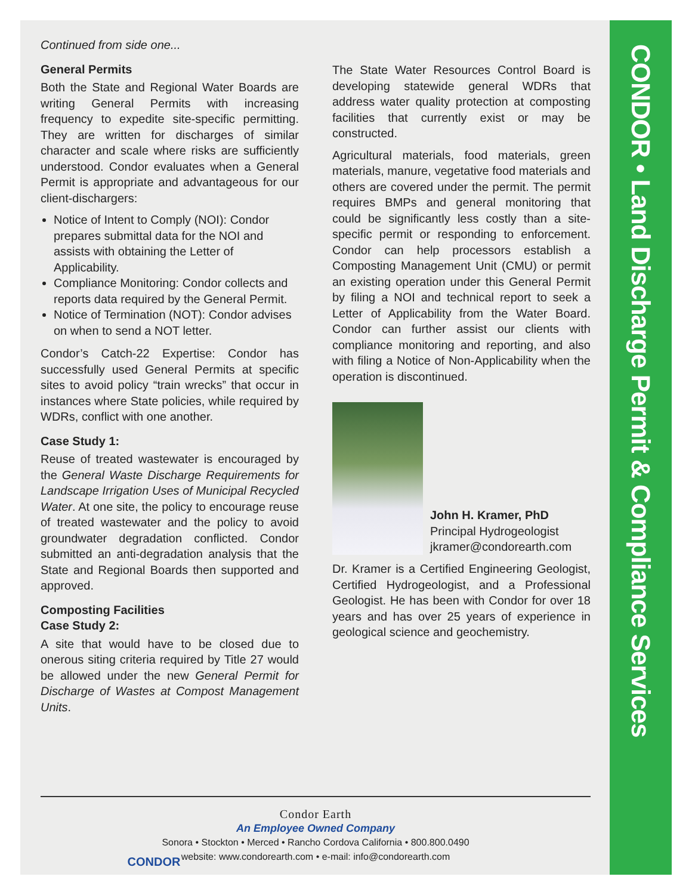CONDOR • Land Discharge Permit & Compliance Services
Continued from side one...
General Permits
Both the State and Regional Water Boards are writing General Permits with increasing frequency to expedite site-specific permitting. They are written for discharges of similar character and scale where risks are sufficiently understood. Condor evaluates when a General Permit is appropriate and advantageous for our client-dischargers:
Notice of Intent to Comply (NOI): Condor prepares submittal data for the NOI and assists with obtaining the Letter of Applicability.
Compliance Monitoring: Condor collects and reports data required by the General Permit.
Notice of Termination (NOT): Condor advises on when to send a NOT letter.
Condor’s Catch-22 Expertise: Condor has successfully used General Permits at specific sites to avoid policy “train wrecks” that occur in instances where State policies, while required by WDRs, conflict with one another.
Case Study 1:
Reuse of treated wastewater is encouraged by the General Waste Discharge Requirements for Landscape Irrigation Uses of Municipal Recycled Water. At one site, the policy to encourage reuse of treated wastewater and the policy to avoid groundwater degradation conflicted. Condor submitted an anti-degradation analysis that the State and Regional Boards then supported and approved.
Composting Facilities
Case Study 2:
A site that would have to be closed due to onerous siting criteria required by Title 27 would be allowed under the new General Permit for Discharge of Wastes at Compost Management Units.
The State Water Resources Control Board is developing statewide general WDRs that address water quality protection at composting facilities that currently exist or may be constructed.
Agricultural materials, food materials, green materials, manure, vegetative food materials and others are covered under the permit. The permit requires BMPs and general monitoring that could be significantly less costly than a site-specific permit or responding to enforcement. Condor can help processors establish a Composting Management Unit (CMU) or permit an existing operation under this General Permit by filing a NOI and technical report to seek a Letter of Applicability from the Water Board. Condor can further assist our clients with compliance monitoring and reporting, and also with filing a Notice of Non-Applicability when the operation is discontinued.
John H. Kramer, PhD
Principal Hydrogeologist
jkramer@condorearth.com
Dr. Kramer is a Certified Engineering Geologist, Certified Hydrogeologist, and a Professional Geologist. He has been with Condor for over 18 years and has over 25 years of experience in geological science and geochemistry.
CONDOR
Condor Earth
An Employee Owned Company
Sonora • Stockton • Merced • Rancho Cordova California • 800.800.0490
website: www.condorearth.com • e-mail: info@condorearth.com